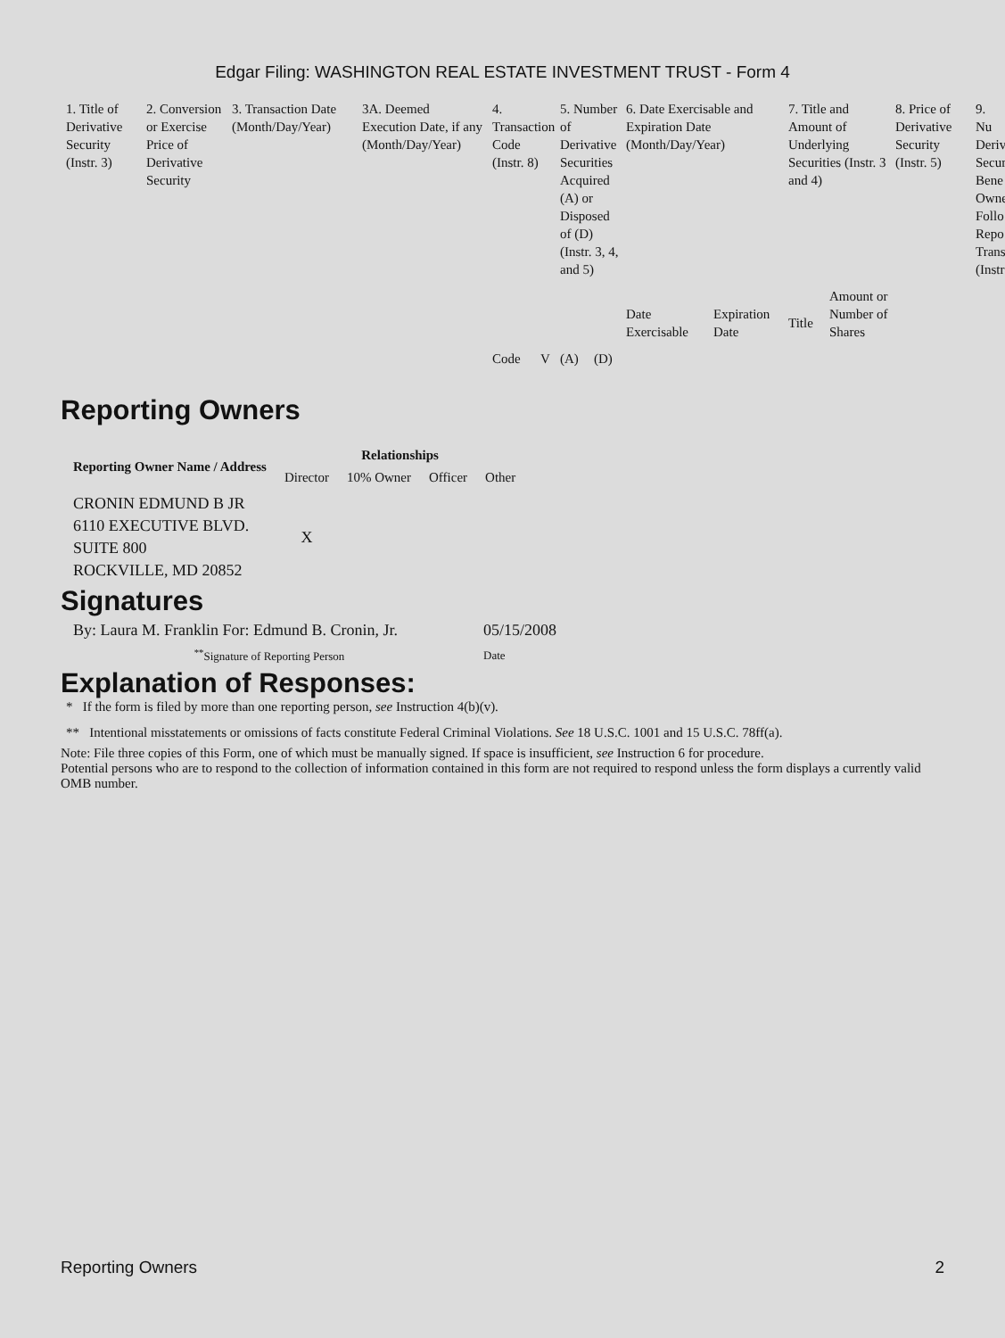Edgar Filing: WASHINGTON REAL ESTATE INVESTMENT TRUST - Form 4
| 1. Title of Derivative Security (Instr. 3) | 2. Conversion or Exercise Price of Derivative Security | 3. Transaction Date (Month/Day/Year) | 3A. Deemed Execution Date, if any (Month/Day/Year) | 4. Transaction Code (Instr. 8) | | 5. Number of Derivative Securities Acquired (A) or Disposed of (D) (Instr. 3, 4, and 5) | | 6. Date Exercisable and Expiration Date (Month/Day/Year) | | 7. Title and Amount of Underlying Securities (Instr. 3 and 4) | | 8. Price of Derivative Security (Instr. 5) | 9. Nu Deriv Secur Bene Owne Follo Repo Trans (Instr |
| --- | --- | --- | --- | --- | --- | --- | --- | --- | --- | --- | --- | --- | --- |
| | | | | Code | V | (A) | (D) | Date Exercisable | Expiration Date | Title | Amount or Number of Shares | | |
Reporting Owners
| Reporting Owner Name / Address | Relationships | | | |
| --- | --- | --- | --- | --- |
| | Director | 10% Owner | Officer | Other |
| CRONIN EDMUND B JR 6110 EXECUTIVE BLVD. SUITE 800 ROCKVILLE, MD 20852 | X | | | |
Signatures
| By: Laura M. Franklin For: Edmund B. Cronin, Jr. | 05/15/2008 |
| <sup>**</sup> Signature of Reporting Person | Date |
Explanation of Responses:
* If the form is filed by more than one reporting person, see Instruction 4(b)(v).
** Intentional misstatements or omissions of facts constitute Federal Criminal Violations. See 18 U.S.C. 1001 and 15 U.S.C. 78ff(a).
Note: File three copies of this Form, one of which must be manually signed. If space is insufficient, see Instruction 6 for procedure.
Potential persons who are to respond to the collection of information contained in this form are not required to respond unless the form displays a currently valid OMB number.
Reporting Owners 2